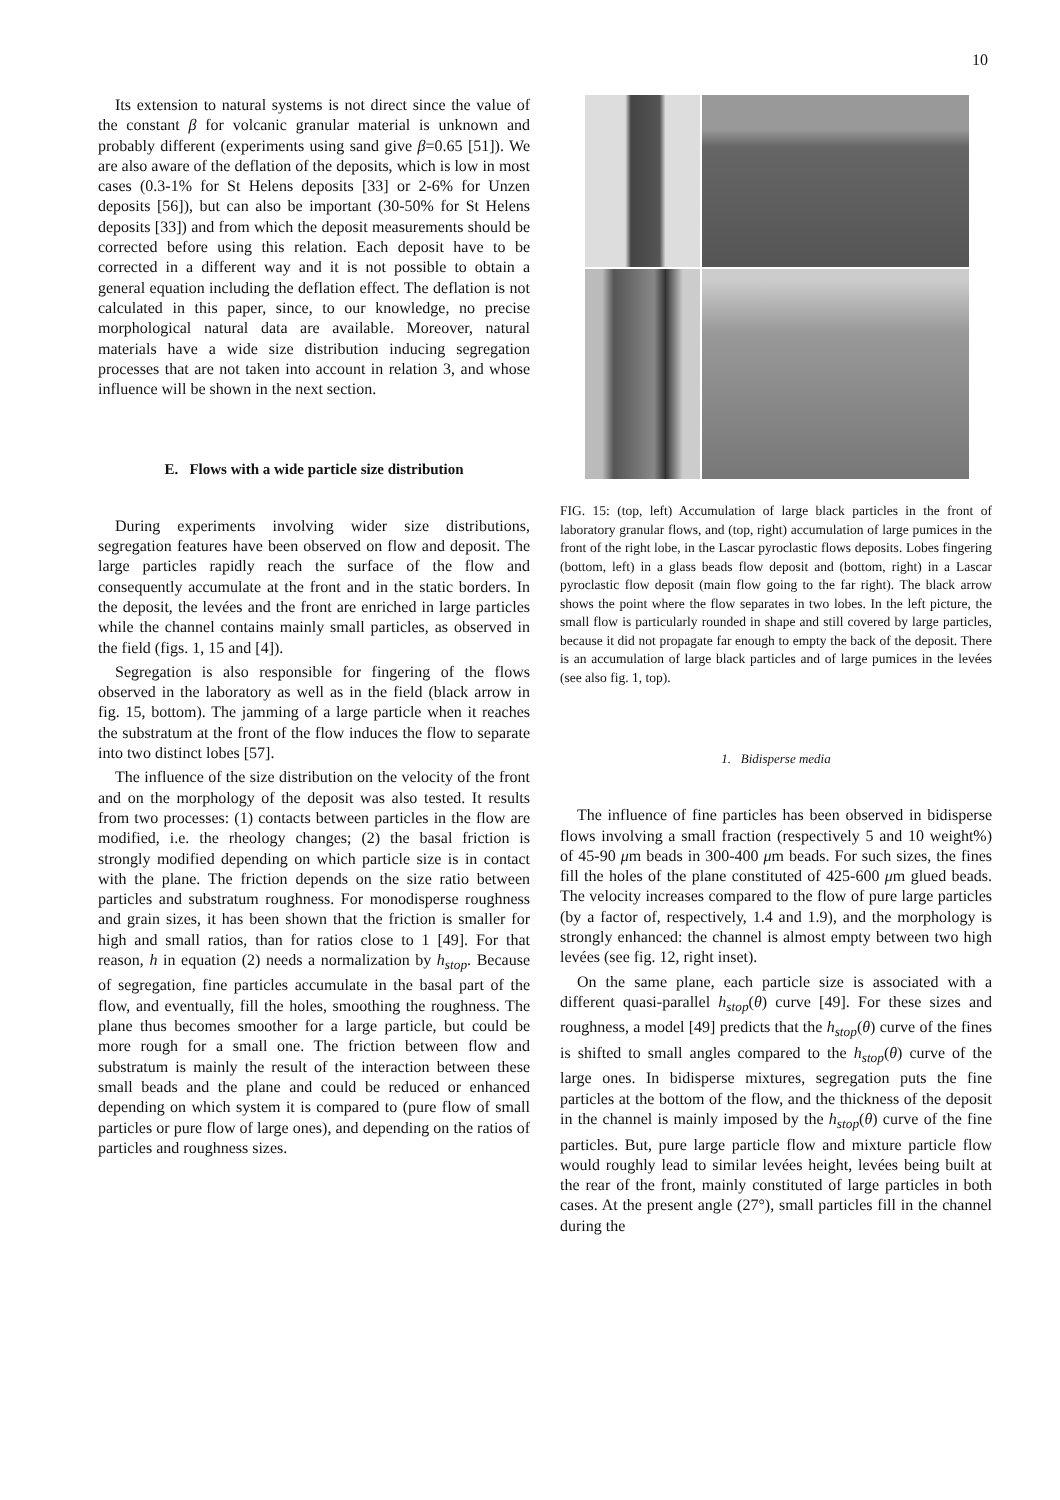10
Its extension to natural systems is not direct since the value of the constant β for volcanic granular material is unknown and probably different (experiments using sand give β=0.65 [51]). We are also aware of the deflation of the deposits, which is low in most cases (0.3-1% for St Helens deposits [33] or 2-6% for Unzen deposits [56]), but can also be important (30-50% for St Helens deposits [33]) and from which the deposit measurements should be corrected before using this relation. Each deposit have to be corrected in a different way and it is not possible to obtain a general equation including the deflation effect. The deflation is not calculated in this paper, since, to our knowledge, no precise morphological natural data are available. Moreover, natural materials have a wide size distribution inducing segregation processes that are not taken into account in relation 3, and whose influence will be shown in the next section.
E. Flows with a wide particle size distribution
During experiments involving wider size distributions, segregation features have been observed on flow and deposit. The large particles rapidly reach the surface of the flow and consequently accumulate at the front and in the static borders. In the deposit, the levées and the front are enriched in large particles while the channel contains mainly small particles, as observed in the field (figs. 1, 15 and [4]).
Segregation is also responsible for fingering of the flows observed in the laboratory as well as in the field (black arrow in fig. 15, bottom). The jamming of a large particle when it reaches the substratum at the front of the flow induces the flow to separate into two distinct lobes [57].
The influence of the size distribution on the velocity of the front and on the morphology of the deposit was also tested. It results from two processes: (1) contacts between particles in the flow are modified, i.e. the rheology changes; (2) the basal friction is strongly modified depending on which particle size is in contact with the plane. The friction depends on the size ratio between particles and substratum roughness. For monodisperse roughness and grain sizes, it has been shown that the friction is smaller for high and small ratios, than for ratios close to 1 [49]. For that reason, h in equation (2) needs a normalization by h<sub>stop</sub>. Because of segregation, fine particles accumulate in the basal part of the flow, and eventually, fill the holes, smoothing the roughness. The plane thus becomes smoother for a large particle, but could be more rough for a small one. The friction between flow and substratum is mainly the result of the interaction between these small beads and the plane and could be reduced or enhanced depending on which system it is compared to (pure flow of small particles or pure flow of large ones), and depending on the ratios of particles and roughness sizes.
FIG. 15: (top, left) Accumulation of large black particles in the front of laboratory granular flows, and (top, right) accumulation of large pumices in the front of the right lobe, in the Lascar pyroclastic flows deposits. Lobes fingering (bottom, left) in a glass beads flow deposit and (bottom, right) in a Lascar pyroclastic flow deposit (main flow going to the far right). The black arrow shows the point where the flow separates in two lobes. In the left picture, the small flow is particularly rounded in shape and still covered by large particles, because it did not propagate far enough to empty the back of the deposit. There is an accumulation of large black particles and of large pumices in the levées (see also fig. 1, top).
1. Bidisperse media
The influence of fine particles has been observed in bidisperse flows involving a small fraction (respectively 5 and 10 weight%) of 45-90 μm beads in 300-400 μm beads. For such sizes, the fines fill the holes of the plane constituted of 425-600 μm glued beads. The velocity increases compared to the flow of pure large particles (by a factor of, respectively, 1.4 and 1.9), and the morphology is strongly enhanced: the channel is almost empty between two high levées (see fig. 12, right inset).
On the same plane, each particle size is associated with a different quasi-parallel h<sub>stop</sub>(θ) curve [49]. For these sizes and roughness, a model [49] predicts that the h<sub>stop</sub>(θ) curve of the fines is shifted to small angles compared to the h<sub>stop</sub>(θ) curve of the large ones. In bidisperse mixtures, segregation puts the fine particles at the bottom of the flow, and the thickness of the deposit in the channel is mainly imposed by the h<sub>stop</sub>(θ) curve of the fine particles. But, pure large particle flow and mixture particle flow would roughly lead to similar levées height, levées being built at the rear of the front, mainly constituted of large particles in both cases. At the present angle (27°), small particles fill in the channel during the